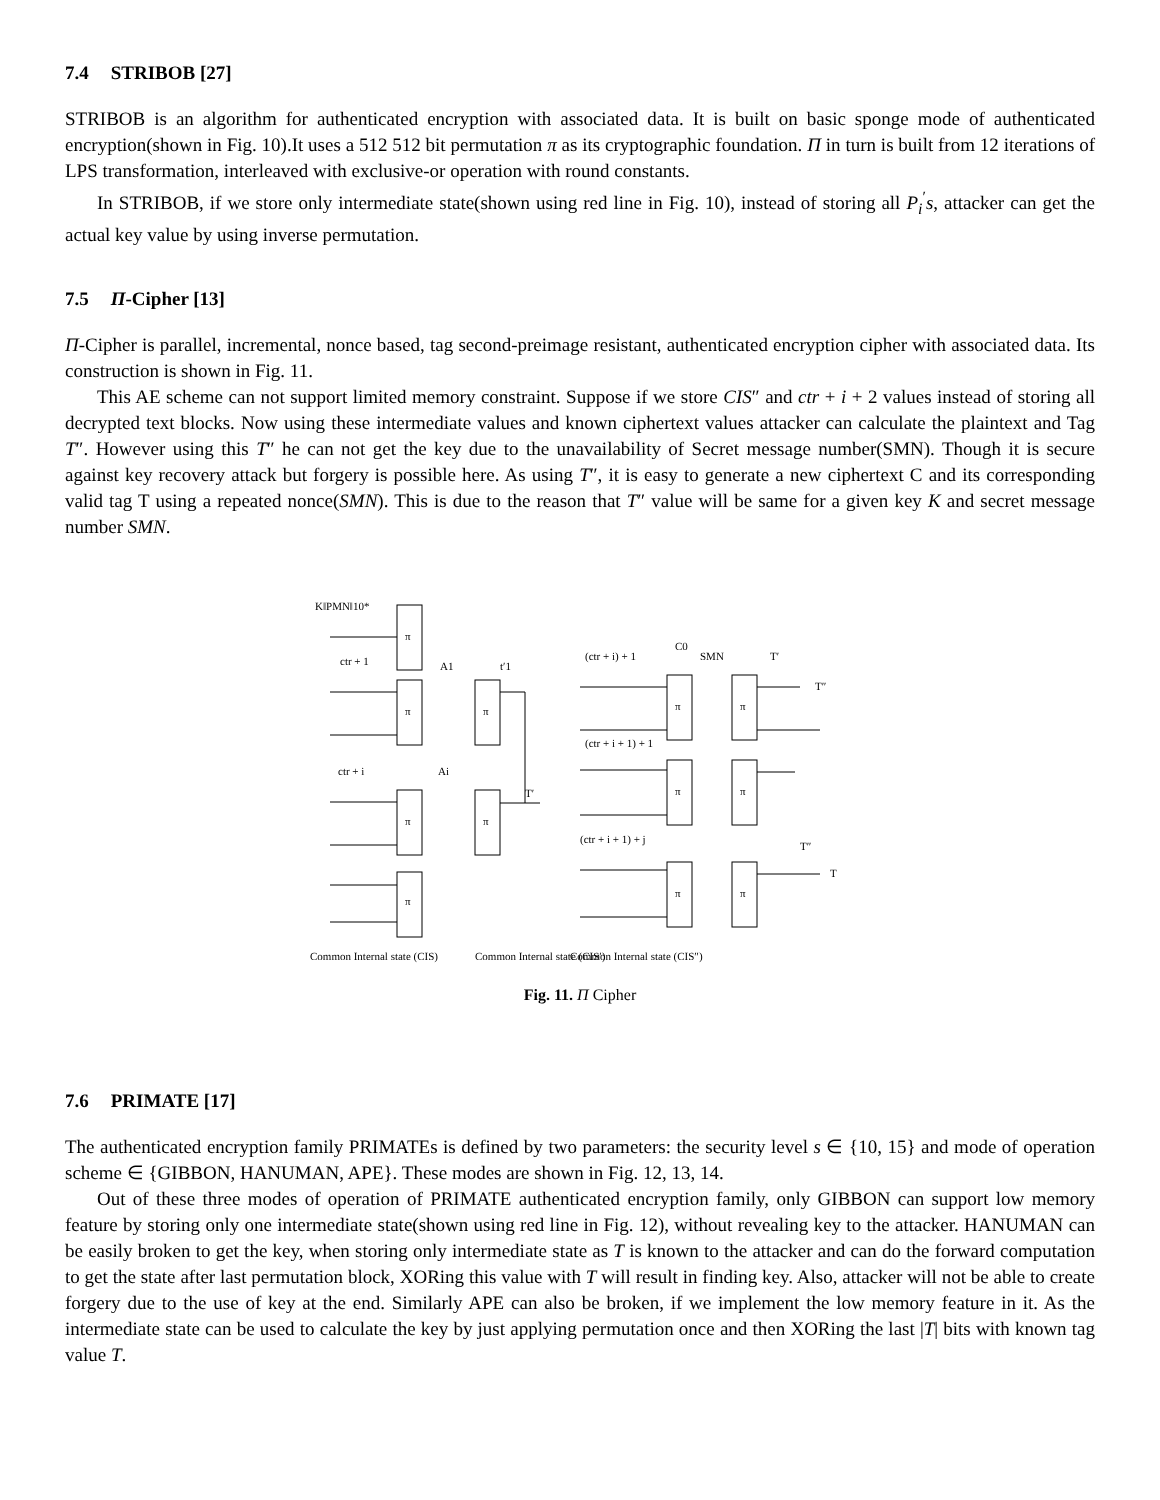7.4 STRIBOB [27]
STRIBOB is an algorithm for authenticated encryption with associated data. It is built on basic sponge mode of authenticated encryption(shown in Fig. 10).It uses a 512 512 bit permutation π as its cryptographic foundation. Π in turn is built from 12 iterations of LPS transformation, interleaved with exclusive-or operation with round constants.
In STRIBOB, if we store only intermediate state(shown using red line in Fig. 10), instead of storing all P<sub>i</sub><sup>′</sup>s, attacker can get the actual key value by using inverse permutation.
7.5 Π-Cipher [13]
Π-Cipher is parallel, incremental, nonce based, tag second-preimage resistant, authenticated encryption cipher with associated data. Its construction is shown in Fig. 11.
This AE scheme can not support limited memory constraint. Suppose if we store CIS″ and ctr + i + 2 values instead of storing all decrypted text blocks. Now using these intermediate values and known ciphertext values attacker can calculate the plaintext and Tag T″. However using this T″ he can not get the key due to the unavailability of Secret message number(SMN). Though it is secure against key recovery attack but forgery is possible here. As using T″, it is easy to generate a new ciphertext C and its corresponding valid tag T using a repeated nonce(SMN). This is due to the reason that T″ value will be same for a given key K and secret message number SMN.
K‖PMN‖10*
ctr + 1
ctr + i
A1
Ai
t′1
T′
(ctr + i) + 1
C0
SMN
T′
T″
(ctr + i + 1) + 1
(ctr + i + 1) + j
T″
T
π
π
π
π
π
π
π
π
π
π
π
π
Common Internal state (CIS)
Common Internal state (CIS′)
Common Internal state (CIS″)
Fig. 11. Π Cipher
7.6 PRIMATE [17]
The authenticated encryption family PRIMATEs is defined by two parameters: the security level s ∈ {10, 15} and mode of operation scheme ∈ {GIBBON, HANUMAN, APE}. These modes are shown in Fig. 12, 13, 14.
Out of these three modes of operation of PRIMATE authenticated encryption family, only GIBBON can support low memory feature by storing only one intermediate state(shown using red line in Fig. 12), without revealing key to the attacker. HANUMAN can be easily broken to get the key, when storing only intermediate state as T is known to the attacker and can do the forward computation to get the state after last permutation block, XORing this value with T will result in finding key. Also, attacker will not be able to create forgery due to the use of key at the end. Similarly APE can also be broken, if we implement the low memory feature in it. As the intermediate state can be used to calculate the key by just applying permutation once and then XORing the last |T| bits with known tag value T.